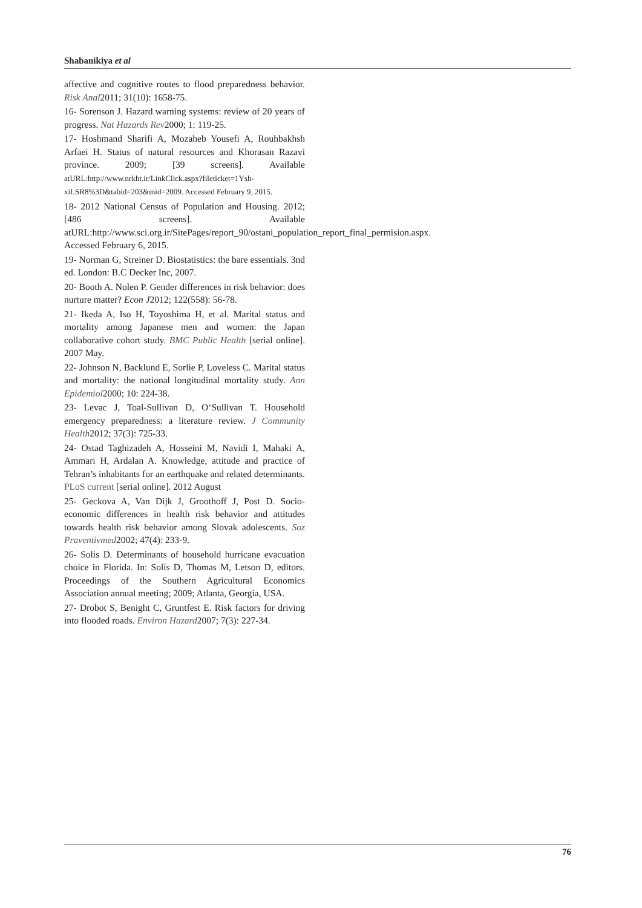Shabanikiya et al
affective and cognitive routes to flood preparedness behavior. Risk Anal2011; 31(10): 1658-75.
16- Sorenson J. Hazard warning systems: review of 20 years of progress. Nat Hazards Rev2000; 1: 119-25.
17- Hoshmand Sharifi A, Mozaheb Yousefi A, Rouhbakhsh Arfaei H. Status of natural resources and Khorasan Razavi province. 2009; [39 screens]. Available atURL:http://www.nrkhr.ir/LinkClick.aspx?fileticket=1Ysh-xiLSR8%3D&tabid=203&mid=2009. Accessed February 9, 2015.
18- 2012 National Census of Population and Housing. 2012; [486 screens]. Available atURL:http://www.sci.org.ir/SitePages/report_90/ostani_population_report_final_permision.aspx. Accessed February 6, 2015.
19- Norman G, Streiner D. Biostatistics: the bare essentials. 3nd ed. London: B.C Decker Inc, 2007.
20- Booth A. Nolen P. Gender differences in risk behavior: does nurture matter? Econ J2012; 122(558): 56-78.
21- Ikeda A, Iso H, Toyoshima H, et al. Marital status and mortality among Japanese men and women: the Japan collaborative cohort study. BMC Public Health [serial online]. 2007 May.
22- Johnson N, Backlund E, Sorlie P, Loveless C. Marital status and mortality: the national longitudinal mortality study. Ann Epidemiol2000; 10: 224-38.
23- Levac J, Toal-Sullivan D, O‘Sullivan T. Household emergency preparedness: a literature review. J Community Health2012; 37(3): 725-33.
24- Ostad Taghizadeh A, Hosseini M, Navidi I, Mahaki A, Ammari H, Ardalan A. Knowledge, attitude and practice of Tehran’s inhabitants for an earthquake and related determinants. PLoS current [serial online]. 2012 August
25- Geckova A, Van Dijk J, Groothoff J, Post D. Socio-economic differences in health risk behavior and attitudes towards health risk behavior among Slovak adolescents. Soz Praventivmed2002; 47(4): 233-9.
26- Solis D. Determinants of household hurricane evacuation choice in Florida. In: Solís D, Thomas M, Letson D, editors. Proceedings of the Southern Agricultural Economics Association annual meeting; 2009; Atlanta, Georgia, USA.
27- Drobot S, Benight C, Gruntfest E. Risk factors for driving into flooded roads. Environ Hazard2007; 7(3): 227-34.
76